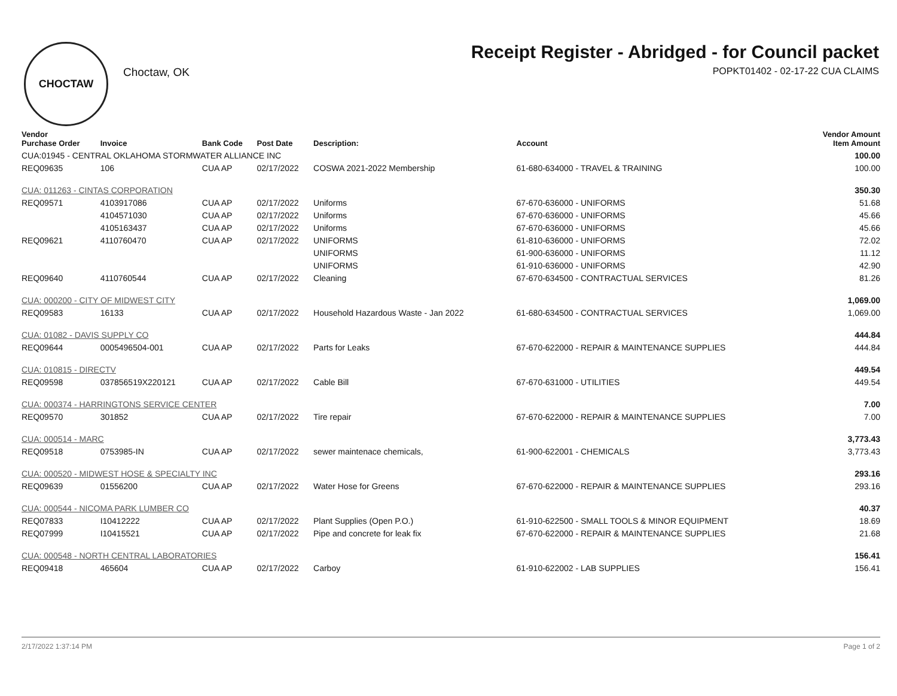CHOCTAW
Choctaw, OK
Receipt Register - Abridged - for Council packet
POPKT01402 - 02-17-22 CUA CLAIMS
| Vendor Purchase Order | Invoice | Bank Code | Post Date | Description: | Account | Vendor Amount Item Amount |
| --- | --- | --- | --- | --- | --- | --- |
| CUA:01945 - CENTRAL OKLAHOMA STORMWATER ALLIANCE INC | | | | | | 100.00 |
| REQ09635 | 106 | CUA AP | 02/17/2022 | COSWA 2021-2022 Membership | 61-680-634000 - TRAVEL & TRAINING | 100.00 |
| CUA: 011263 - CINTAS CORPORATION | | | | | | 350.30 |
| REQ09571 | 4103917086 | CUA AP | 02/17/2022 | Uniforms | 67-670-636000 - UNIFORMS | 51.68 |
| | 4104571030 | CUA AP | 02/17/2022 | Uniforms | 67-670-636000 - UNIFORMS | 45.66 |
| | 4105163437 | CUA AP | 02/17/2022 | Uniforms | 67-670-636000 - UNIFORMS | 45.66 |
| REQ09621 | 4110760470 | CUA AP | 02/17/2022 | UNIFORMS | 61-810-636000 - UNIFORMS | 72.02 |
| | | | | UNIFORMS | 61-900-636000 - UNIFORMS | 11.12 |
| | | | | UNIFORMS | 61-910-636000 - UNIFORMS | 42.90 |
| REQ09640 | 4110760544 | CUA AP | 02/17/2022 | Cleaning | 67-670-634500 - CONTRACTUAL SERVICES | 81.26 |
| CUA: 000200 - CITY OF MIDWEST CITY | | | | | | 1,069.00 |
| REQ09583 | 16133 | CUA AP | 02/17/2022 | Household Hazardous Waste - Jan 2022 | 61-680-634500 - CONTRACTUAL SERVICES | 1,069.00 |
| CUA: 01082 - DAVIS SUPPLY CO | | | | | | 444.84 |
| REQ09644 | 0005496504-001 | CUA AP | 02/17/2022 | Parts for Leaks | 67-670-622000 - REPAIR & MAINTENANCE SUPPLIES | 444.84 |
| CUA: 010815 - DIRECTV | | | | | | 449.54 |
| REQ09598 | 037856519X220121 | CUA AP | 02/17/2022 | Cable Bill | 67-670-631000 - UTILITIES | 449.54 |
| CUA: 000374 - HARRINGTONS SERVICE CENTER | | | | | | 7.00 |
| REQ09570 | 301852 | CUA AP | 02/17/2022 | Tire repair | 67-670-622000 - REPAIR & MAINTENANCE SUPPLIES | 7.00 |
| CUA: 000514 - MARC | | | | | | 3,773.43 |
| REQ09518 | 0753985-IN | CUA AP | 02/17/2022 | sewer maintenace chemicals, | 61-900-622001 - CHEMICALS | 3,773.43 |
| CUA: 000520 - MIDWEST HOSE & SPECIALTY INC | | | | | | 293.16 |
| REQ09639 | 01556200 | CUA AP | 02/17/2022 | Water Hose for Greens | 67-670-622000 - REPAIR & MAINTENANCE SUPPLIES | 293.16 |
| CUA: 000544 - NICOMA PARK LUMBER CO | | | | | | 40.37 |
| REQ07833 | I10412222 | CUA AP | 02/17/2022 | Plant Supplies (Open P.O.) | 61-910-622500 - SMALL TOOLS & MINOR EQUIPMENT | 18.69 |
| REQ07999 | I10415521 | CUA AP | 02/17/2022 | Pipe and concrete for leak fix | 67-670-622000 - REPAIR & MAINTENANCE SUPPLIES | 21.68 |
| CUA: 000548 - NORTH CENTRAL LABORATORIES | | | | | | 156.41 |
| REQ09418 | 465604 | CUA AP | 02/17/2022 | Carboy | 61-910-622002 - LAB SUPPLIES | 156.41 |
2/17/2022 1:37:14 PM Page 1 of 2